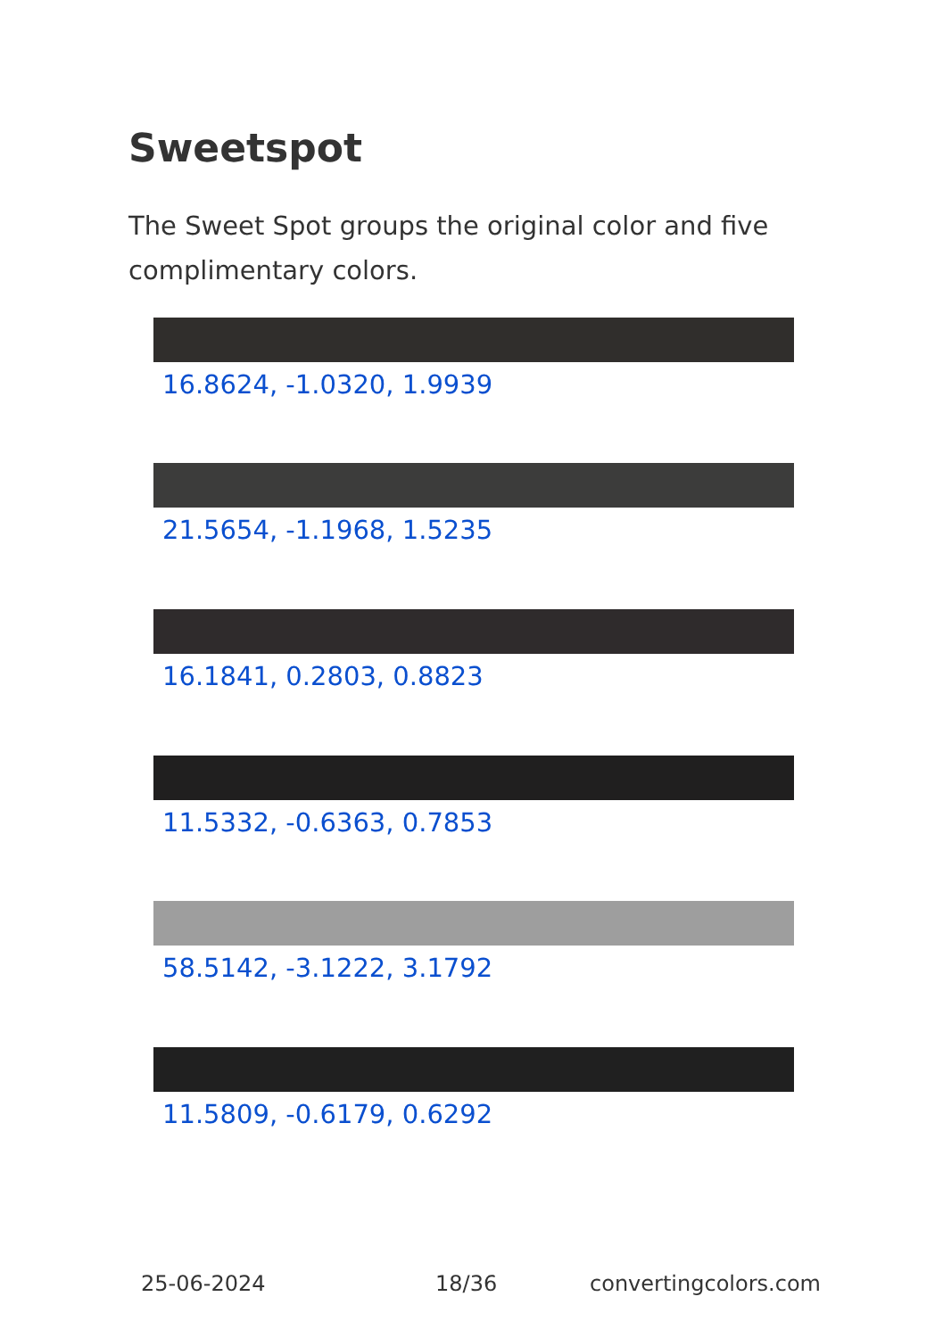Sweetspot
The Sweet Spot groups the original color and five complimentary colors.
16.8624, -1.0320, 1.9939
21.5654, -1.1968, 1.5235
16.1841, 0.2803, 0.8823
11.5332, -0.6363, 0.7853
58.5142, -3.1222, 3.1792
11.5809, -0.6179, 0.6292
25-06-2024 18/36 convertingcolors.com